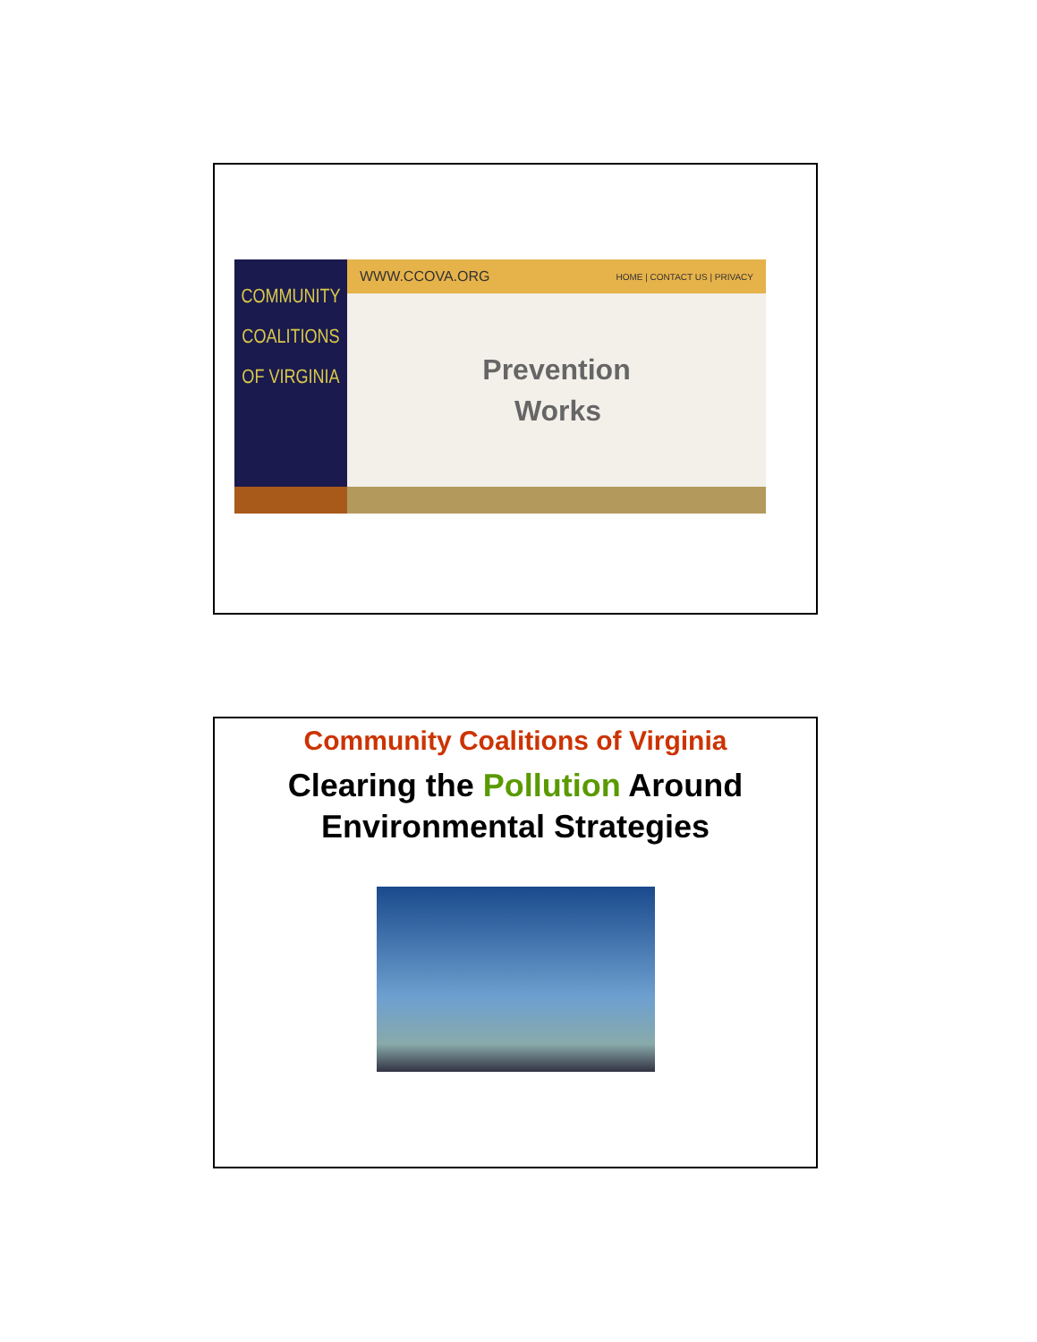COMMUNITY
COALITIONS
OF VIRGINIA
WWW.CCOVA.ORG HOME | CONTACT US | PRIVACY
Prevention
Works
Community Coalitions of Virginia
Clearing the Pollution Around
Environmental Strategies